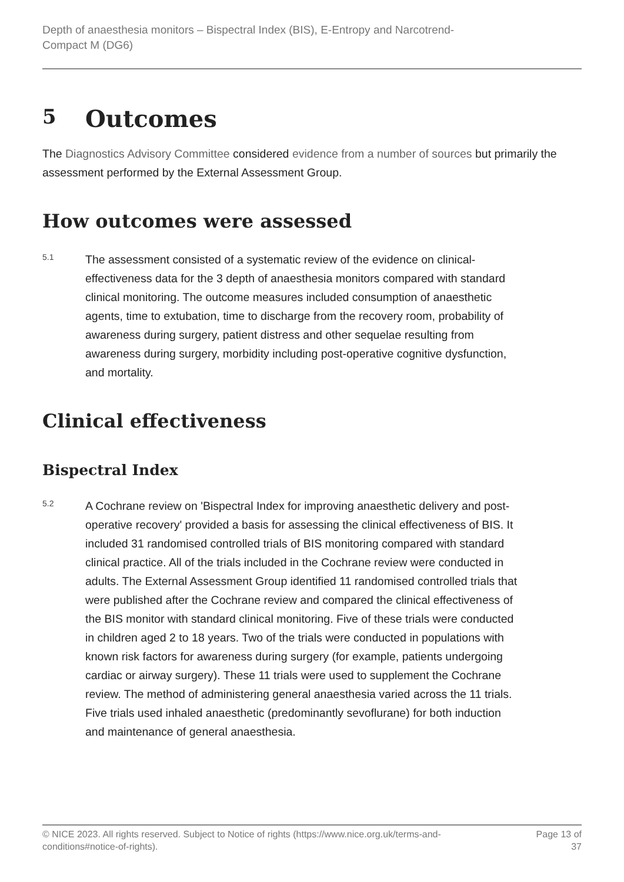Depth of anaesthesia monitors – Bispectral Index (BIS), E-Entropy and Narcotrend-
Compact M (DG6)
5 Outcomes
The Diagnostics Advisory Committee considered evidence from a number of sources but primarily the assessment performed by the External Assessment Group.
How outcomes were assessed
5.1
The assessment consisted of a systematic review of the evidence on clinical-effectiveness data for the 3 depth of anaesthesia monitors compared with standard clinical monitoring. The outcome measures included consumption of anaesthetic agents, time to extubation, time to discharge from the recovery room, probability of awareness during surgery, patient distress and other sequelae resulting from awareness during surgery, morbidity including post-operative cognitive dysfunction, and mortality.
Clinical effectiveness
Bispectral Index
5.2
A Cochrane review on 'Bispectral Index for improving anaesthetic delivery and post-operative recovery' provided a basis for assessing the clinical effectiveness of BIS. It included 31 randomised controlled trials of BIS monitoring compared with standard clinical practice. All of the trials included in the Cochrane review were conducted in adults. The External Assessment Group identified 11 randomised controlled trials that were published after the Cochrane review and compared the clinical effectiveness of the BIS monitor with standard clinical monitoring. Five of these trials were conducted in children aged 2 to 18 years. Two of the trials were conducted in populations with known risk factors for awareness during surgery (for example, patients undergoing cardiac or airway surgery). These 11 trials were used to supplement the Cochrane review. The method of administering general anaesthesia varied across the 11 trials. Five trials used inhaled anaesthetic (predominantly sevoflurane) for both induction and maintenance of general anaesthesia.
© NICE 2023. All rights reserved. Subject to Notice of rights (https://www.nice.org.uk/terms-and-
conditions#notice-of-rights). Page 13 of 37